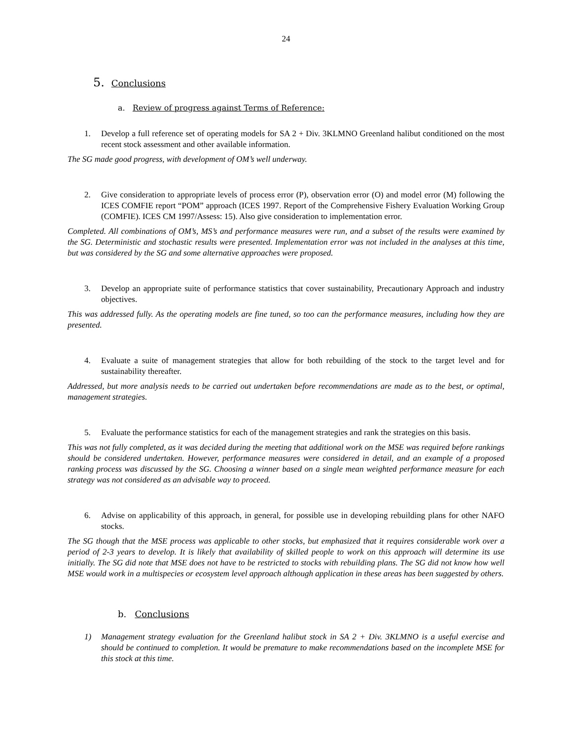24
5. Conclusions
a. Review of progress against Terms of Reference:
1. Develop a full reference set of operating models for SA 2 + Div. 3KLMNO Greenland halibut conditioned on the most recent stock assessment and other available information.
The SG made good progress, with development of OM’s well underway.
2. Give consideration to appropriate levels of process error (P), observation error (O) and model error (M) following the ICES COMFIE report “POM” approach (ICES 1997. Report of the Comprehensive Fishery Evaluation Working Group (COMFIE). ICES CM 1997/Assess: 15). Also give consideration to implementation error.
Completed. All combinations of OM’s, MS’s and performance measures were run, and a subset of the results were examined by the SG. Deterministic and stochastic results were presented. Implementation error was not included in the analyses at this time, but was considered by the SG and some alternative approaches were proposed.
3. Develop an appropriate suite of performance statistics that cover sustainability, Precautionary Approach and industry objectives.
This was addressed fully. As the operating models are fine tuned, so too can the performance measures, including how they are presented.
4. Evaluate a suite of management strategies that allow for both rebuilding of the stock to the target level and for sustainability thereafter.
Addressed, but more analysis needs to be carried out undertaken before recommendations are made as to the best, or optimal, management strategies.
5. Evaluate the performance statistics for each of the management strategies and rank the strategies on this basis.
This was not fully completed, as it was decided during the meeting that additional work on the MSE was required before rankings should be considered undertaken. However, performance measures were considered in detail, and an example of a proposed ranking process was discussed by the SG. Choosing a winner based on a single mean weighted performance measure for each strategy was not considered as an advisable way to proceed.
6. Advise on applicability of this approach, in general, for possible use in developing rebuilding plans for other NAFO stocks.
The SG though that the MSE process was applicable to other stocks, but emphasized that it requires considerable work over a period of 2-3 years to develop. It is likely that availability of skilled people to work on this approach will determine its use initially. The SG did note that MSE does not have to be restricted to stocks with rebuilding plans. The SG did not know how well MSE would work in a multispecies or ecosystem level approach although application in these areas has been suggested by others.
b. Conclusions
1) Management strategy evaluation for the Greenland halibut stock in SA 2 + Div. 3KLMNO is a useful exercise and should be continued to completion. It would be premature to make recommendations based on the incomplete MSE for this stock at this time.